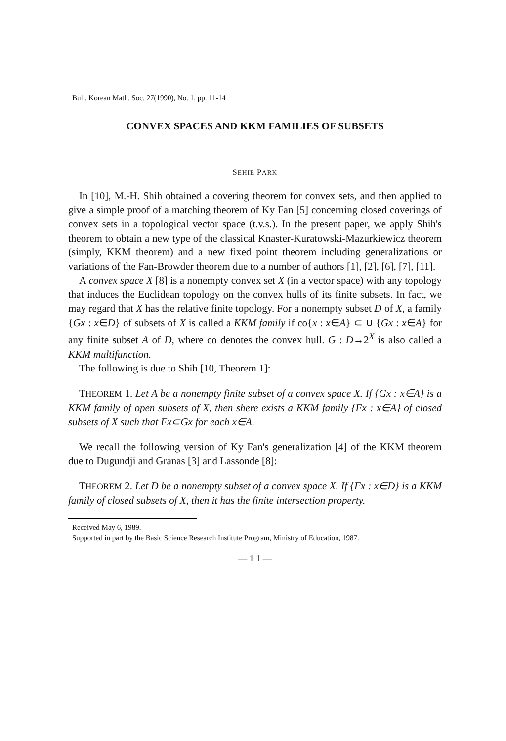Bull. Korean Math. Soc. 27(1990), No. 1, pp. 11-14
CONVEX SPACES AND KKM FAMILIES OF SUBSETS
SEHIE PARK
In [10], M.-H. Shih obtained a covering theorem for convex sets, and then applied to give a simple proof of a matching theorem of Ky Fan [5] concerning closed coverings of convex sets in a topological vector space (t.v.s.). In the present paper, we apply Shih's theorem to obtain a new type of the classical Knaster-Kuratowski-Mazurkiewicz theorem (simply, KKM theorem) and a new fixed point theorem including generalizations or variations of the Fan-Browder theorem due to a number of authors [1], [2], [6], [7], [11].
A convex space X [8] is a nonempty convex set X (in a vector space) with any topology that induces the Euclidean topology on the convex hulls of its finite subsets. In fact, we may regard that X has the relative finite topology. For a nonempty subset D of X, a family {Gx : x∈D} of subsets of X is called a KKM family if co{x : x∈A} ⊂ ∪ {Gx : x∈A} for any finite subset A of D, where co denotes the convex hull. G : D→2<sup>X</sup> is also called a KKM multifunction.
The following is due to Shih [10, Theorem 1]:
THEOREM 1. Let A be a nonempty finite subset of a convex space X. If {Gx : x∈A} is a KKM family of open subsets of X, then shere exists a KKM family {Fx : x∈A} of closed subsets of X such that Fx⊂Gx for each x∈A.
We recall the following version of Ky Fan's generalization [4] of the KKM theorem due to Dugundji and Granas [3] and Lassonde [8]:
THEOREM 2. Let D be a nonempty subset of a convex space X. If {Fx : x∈D} is a KKM family of closed subsets of X, then it has the finite intersection property.
Received May 6, 1989.
Supported in part by the Basic Science Research Institute Program, Ministry of Education, 1987.
— 1 1 —